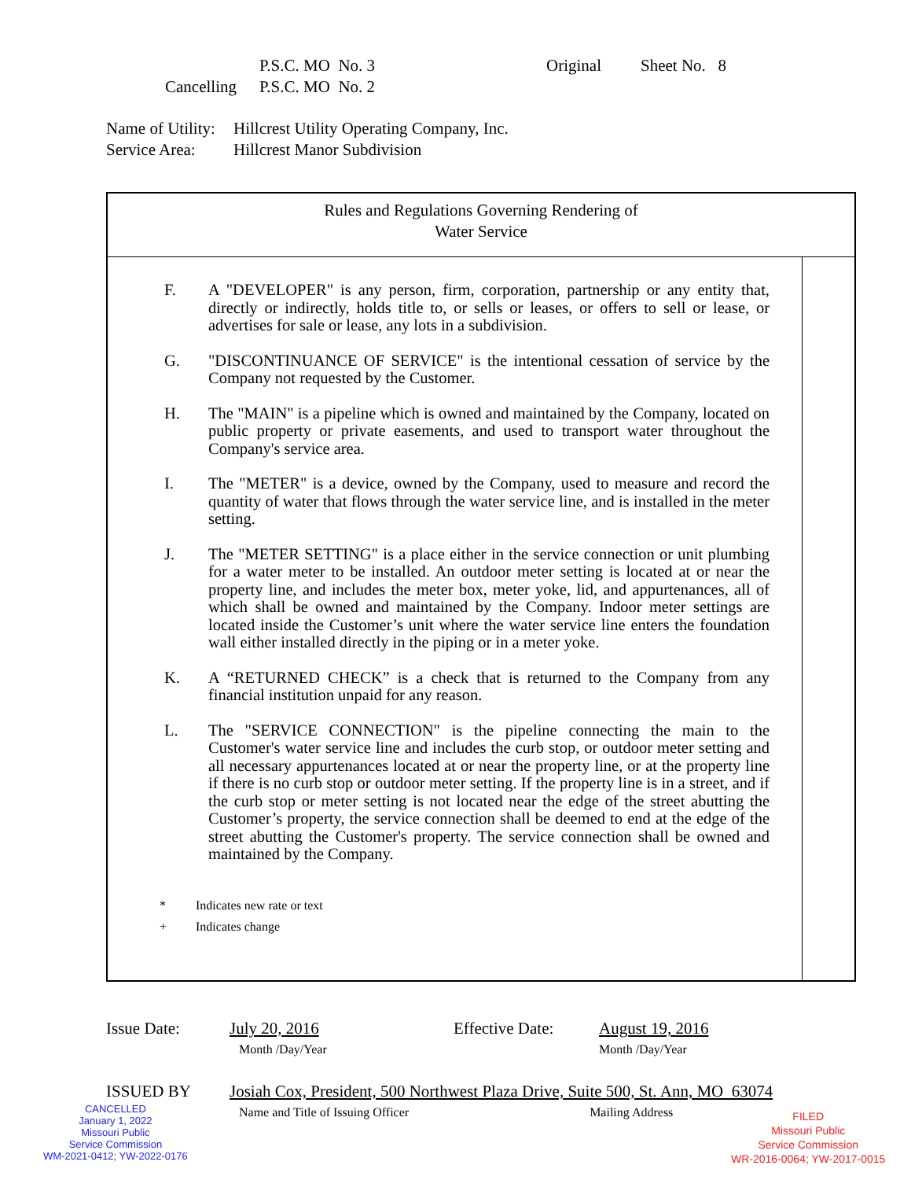P.S.C. MO No. 3 Original Sheet No. 8
Cancelling P.S.C. MO No. 2
Name of Utility: Hillcrest Utility Operating Company, Inc.
Service Area: Hillcrest Manor Subdivision
Rules and Regulations Governing Rendering of
Water Service
F. A "DEVELOPER" is any person, firm, corporation, partnership or any entity that, directly or indirectly, holds title to, or sells or leases, or offers to sell or lease, or advertises for sale or lease, any lots in a subdivision.
G. "DISCONTINUANCE OF SERVICE" is the intentional cessation of service by the Company not requested by the Customer.
H. The "MAIN" is a pipeline which is owned and maintained by the Company, located on public property or private easements, and used to transport water throughout the Company's service area.
I. The "METER" is a device, owned by the Company, used to measure and record the quantity of water that flows through the water service line, and is installed in the meter setting.
J. The "METER SETTING" is a place either in the service connection or unit plumbing for a water meter to be installed. An outdoor meter setting is located at or near the property line, and includes the meter box, meter yoke, lid, and appurtenances, all of which shall be owned and maintained by the Company. Indoor meter settings are located inside the Customer’s unit where the water service line enters the foundation wall either installed directly in the piping or in a meter yoke.
K. A “RETURNED CHECK” is a check that is returned to the Company from any financial institution unpaid for any reason.
L. The "SERVICE CONNECTION" is the pipeline connecting the main to the Customer's water service line and includes the curb stop, or outdoor meter setting and all necessary appurtenances located at or near the property line, or at the property line if there is no curb stop or outdoor meter setting. If the property line is in a street, and if the curb stop or meter setting is not located near the edge of the street abutting the Customer’s property, the service connection shall be deemed to end at the edge of the street abutting the Customer's property. The service connection shall be owned and maintained by the Company.
* Indicates new rate or text
+ Indicates change
Issue Date: July 20, 2016
Month /Day/Year Effective Date: August 19, 2016
Month /Day/Year
ISSUED BY Josiah Cox, President, 500 Northwest Plaza Drive, Suite 500, St. Ann, MO 63074
Name and Title of Issuing Officer Mailing Address
CANCELLED
January 1, 2022
Missouri Public
Service Commission
WM-2021-0412; YW-2022-0176
FILED
Missouri Public
Service Commission
WR-2016-0064; YW-2017-0015